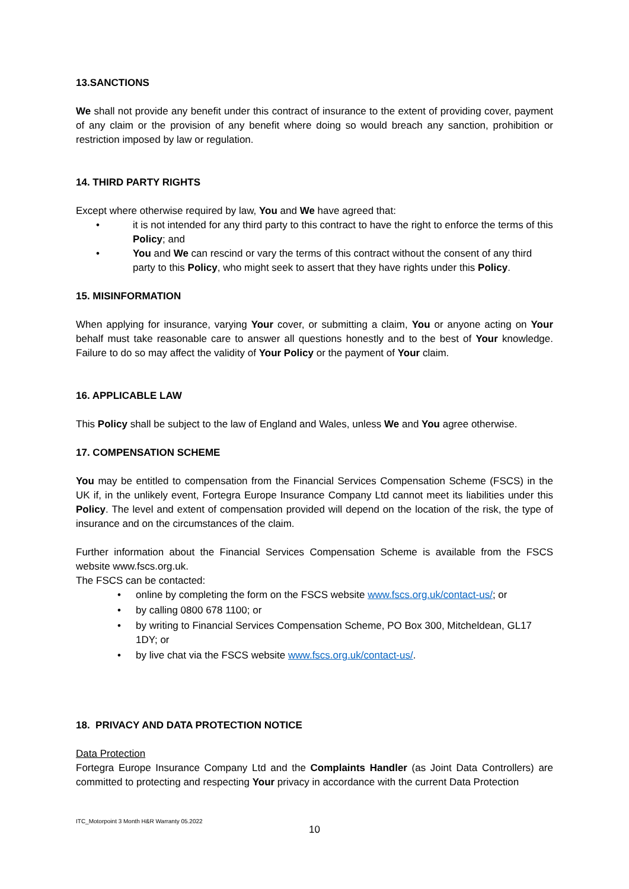13.SANCTIONS
We shall not provide any benefit under this contract of insurance to the extent of providing cover, payment of any claim or the provision of any benefit where doing so would breach any sanction, prohibition or restriction imposed by law or regulation.
14. THIRD PARTY RIGHTS
Except where otherwise required by law, You and We have agreed that:
• it is not intended for any third party to this contract to have the right to enforce the terms of this Policy; and
• You and We can rescind or vary the terms of this contract without the consent of any third party to this Policy, who might seek to assert that they have rights under this Policy.
15. MISINFORMATION
When applying for insurance, varying Your cover, or submitting a claim, You or anyone acting on Your behalf must take reasonable care to answer all questions honestly and to the best of Your knowledge. Failure to do so may affect the validity of Your Policy or the payment of Your claim.
16. APPLICABLE LAW
This Policy shall be subject to the law of England and Wales, unless We and You agree otherwise.
17. COMPENSATION SCHEME
You may be entitled to compensation from the Financial Services Compensation Scheme (FSCS) in the UK if, in the unlikely event, Fortegra Europe Insurance Company Ltd cannot meet its liabilities under this Policy. The level and extent of compensation provided will depend on the location of the risk, the type of insurance and on the circumstances of the claim.
Further information about the Financial Services Compensation Scheme is available from the FSCS website www.fscs.org.uk.
The FSCS can be contacted:
• online by completing the form on the FSCS website www.fscs.org.uk/contact-us/; or
• by calling 0800 678 1100; or
• by writing to Financial Services Compensation Scheme, PO Box 300, Mitcheldean, GL17 1DY; or
• by live chat via the FSCS website www.fscs.org.uk/contact-us/.
18. PRIVACY AND DATA PROTECTION NOTICE
Data Protection
Fortegra Europe Insurance Company Ltd and the Complaints Handler (as Joint Data Controllers) are committed to protecting and respecting Your privacy in accordance with the current Data Protection
ITC_Motorpoint 3 Month H&R Warranty 05.2022
10